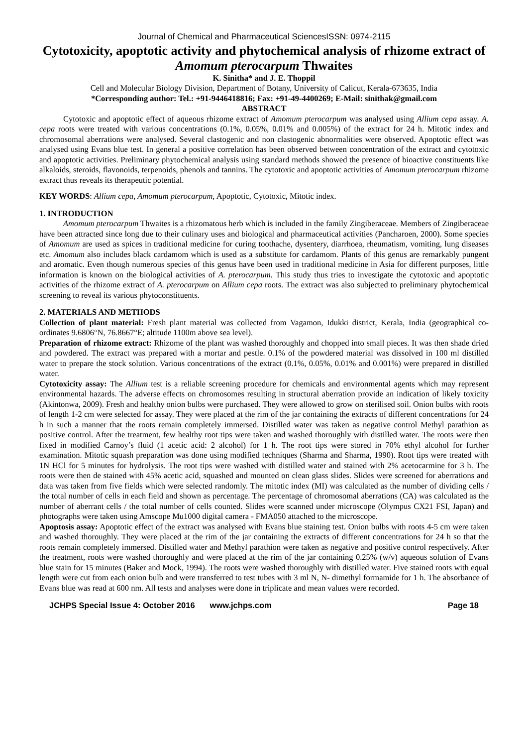Journal of Chemical and Pharmaceutical SciencesISSN: 0974-2115
Cytotoxicity, apoptotic activity and phytochemical analysis of rhizome extract of Amomum pterocarpum Thwaites
K. Sinitha* and J. E. Thoppil
Cell and Molecular Biology Division, Department of Botany, University of Calicut, Kerala-673635, India
*Corresponding author: Tel.: +91-9446418816; Fax: +91-49-4400269; E-Mail: sinithak@gmail.com
ABSTRACT
Cytotoxic and apoptotic effect of aqueous rhizome extract of Amomum pterocarpum was analysed using Allium cepa assay. A. cepa roots were treated with various concentrations (0.1%, 0.05%, 0.01% and 0.005%) of the extract for 24 h. Mitotic index and chromosomal aberrations were analysed. Several clastogenic and non clastogenic abnormalities were observed. Apoptotic effect was analysed using Evans blue test. In general a positive correlation has been observed between concentration of the extract and cytotoxic and apoptotic activities. Preliminary phytochemical analysis using standard methods showed the presence of bioactive constituents like alkaloids, steroids, flavonoids, terpenoids, phenols and tannins. The cytotoxic and apoptotic activities of Amomum pterocarpum rhizome extract thus reveals its therapeutic potential.
KEY WORDS: Allium cepa, Amomum pterocarpum, Apoptotic, Cytotoxic, Mitotic index.
1. INTRODUCTION
Amomum pterocarpum Thwaites is a rhizomatous herb which is included in the family Zingiberaceae. Members of Zingiberaceae have been attracted since long due to their culinary uses and biological and pharmaceutical activities (Pancharoen, 2000). Some species of Amomum are used as spices in traditional medicine for curing toothache, dysentery, diarrhoea, rheumatism, vomiting, lung diseases etc. Amomum also includes black cardamom which is used as a substitute for cardamom. Plants of this genus are remarkably pungent and aromatic. Even though numerous species of this genus have been used in traditional medicine in Asia for different purposes, little information is known on the biological activities of A. pterocarpum. This study thus tries to investigate the cytotoxic and apoptotic activities of the rhizome extract of A. pterocarpum on Allium cepa roots. The extract was also subjected to preliminary phytochemical screening to reveal its various phytoconstituents.
2. MATERIALS AND METHODS
Collection of plant material: Fresh plant material was collected from Vagamon, Idukki district, Kerala, India (geographical co-ordinates 9.6806°N, 76.8667°E; altitude 1100m above sea level).
Preparation of rhizome extract: Rhizome of the plant was washed thoroughly and chopped into small pieces. It was then shade dried and powdered. The extract was prepared with a mortar and pestle. 0.1% of the powdered material was dissolved in 100 ml distilled water to prepare the stock solution. Various concentrations of the extract (0.1%, 0.05%, 0.01% and 0.001%) were prepared in distilled water.
Cytotoxicity assay: The Allium test is a reliable screening procedure for chemicals and environmental agents which may represent environmental hazards. The adverse effects on chromosomes resulting in structural aberration provide an indication of likely toxicity (Akintonwa, 2009). Fresh and healthy onion bulbs were purchased. They were allowed to grow on sterilised soil. Onion bulbs with roots of length 1-2 cm were selected for assay. They were placed at the rim of the jar containing the extracts of different concentrations for 24 h in such a manner that the roots remain completely immersed. Distilled water was taken as negative control Methyl parathion as positive control. After the treatment, few healthy root tips were taken and washed thoroughly with distilled water. The roots were then fixed in modified Carnoy’s fluid (1 acetic acid: 2 alcohol) for 1 h. The root tips were stored in 70% ethyl alcohol for further examination. Mitotic squash preparation was done using modified techniques (Sharma and Sharma, 1990). Root tips were treated with 1N HCl for 5 minutes for hydrolysis. The root tips were washed with distilled water and stained with 2% acetocarmine for 3 h. The roots were then de stained with 45% acetic acid, squashed and mounted on clean glass slides. Slides were screened for aberrations and data was taken from five fields which were selected randomly. The mitotic index (MI) was calculated as the number of dividing cells / the total number of cells in each field and shown as percentage. The percentage of chromosomal aberrations (CA) was calculated as the number of aberrant cells / the total number of cells counted. Slides were scanned under microscope (Olympus CX21 FSI, Japan) and photographs were taken using Amscope Mu1000 digital camera - FMA050 attached to the microscope.
Apoptosis assay: Apoptotic effect of the extract was analysed with Evans blue staining test. Onion bulbs with roots 4-5 cm were taken and washed thoroughly. They were placed at the rim of the jar containing the extracts of different concentrations for 24 h so that the roots remain completely immersed. Distilled water and Methyl parathion were taken as negative and positive control respectively. After the treatment, roots were washed thoroughly and were placed at the rim of the jar containing 0.25% (w/v) aqueous solution of Evans blue stain for 15 minutes (Baker and Mock, 1994). The roots were washed thoroughly with distilled water. Five stained roots with equal length were cut from each onion bulb and were transferred to test tubes with 3 ml N, N- dimethyl formamide for 1 h. The absorbance of Evans blue was read at 600 nm. All tests and analyses were done in triplicate and mean values were recorded.
JCHPS Special Issue 4: October 2016 www.jchps.com Page 18